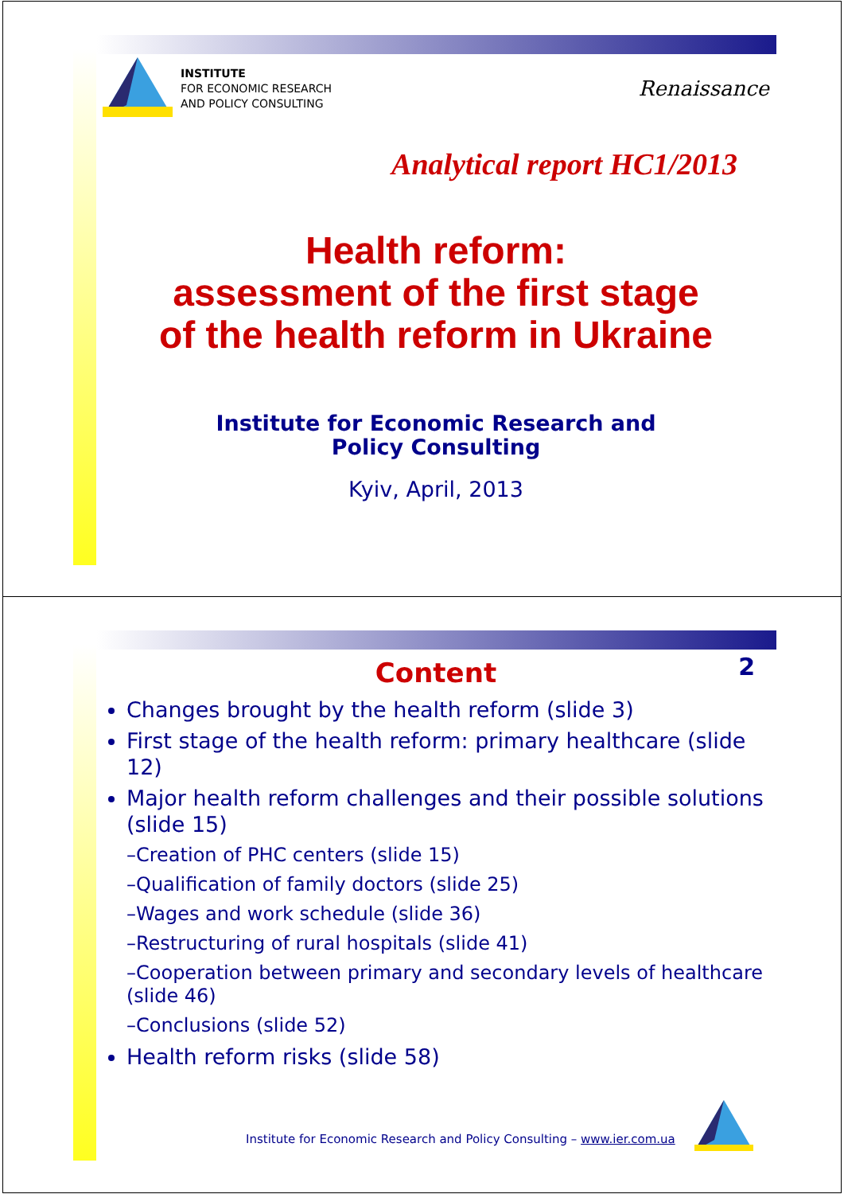INSTITUTE
FOR ECONOMIC RESEARCH
AND POLICY CONSULTING
Renaissance
Analytical report HC1/2013
Health reform:
assessment of the first stage
of the health reform in Ukraine
Institute for Economic Research and
Policy Consulting
Kyiv, April, 2013
2
Content
Changes brought by the health reform (slide 3)
First stage of the health reform: primary healthcare (slide 12)
Major health reform challenges and their possible solutions (slide 15)
–Creation of PHC centers (slide 15)
–Qualification of family doctors (slide 25)
–Wages and work schedule (slide 36)
–Restructuring of rural hospitals (slide 41)
–Cooperation between primary and secondary levels of healthcare (slide 46)
–Conclusions (slide 52)
Health reform risks (slide 58)
Institute for Economic Research and Policy Consulting – www.ier.com.ua